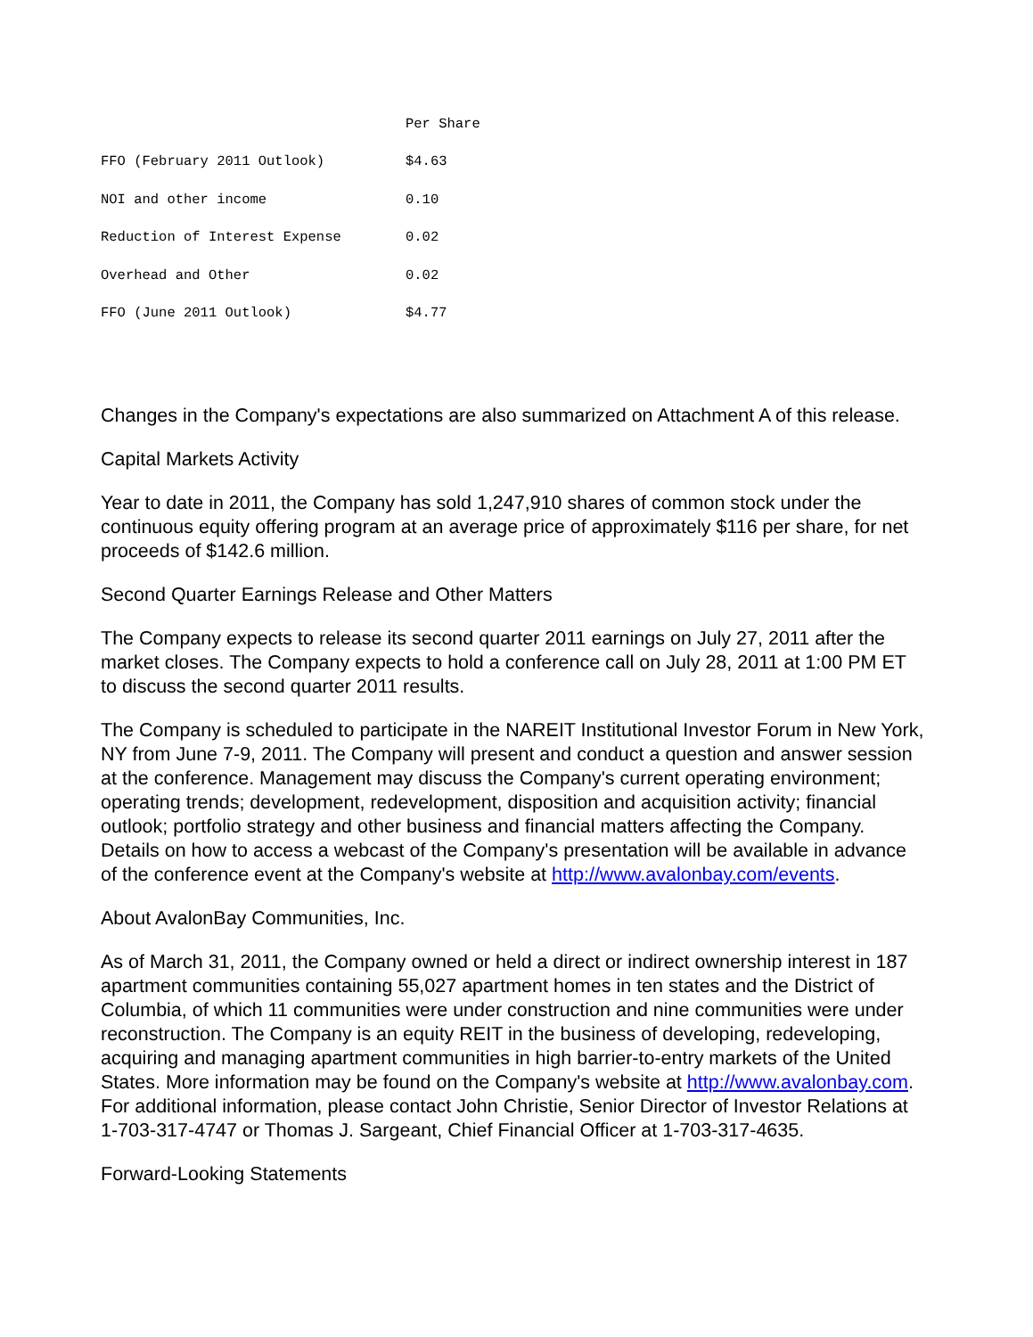| | Per Share |
| --- | --- |
| FFO (February 2011 Outlook) | $4.63 |
| NOI and other income | 0.10 |
| Reduction of Interest Expense | 0.02 |
| Overhead and Other | 0.02 |
| FFO (June 2011 Outlook) | $4.77 |
Changes in the Company's expectations are also summarized on Attachment A of this release.
Capital Markets Activity
Year to date in 2011, the Company has sold 1,247,910 shares of common stock under the continuous equity offering program at an average price of approximately $116 per share, for net proceeds of $142.6 million.
Second Quarter Earnings Release and Other Matters
The Company expects to release its second quarter 2011 earnings on July 27, 2011 after the market closes. The Company expects to hold a conference call on July 28, 2011 at 1:00 PM ET to discuss the second quarter 2011 results.
The Company is scheduled to participate in the NAREIT Institutional Investor Forum in New York, NY from June 7-9, 2011. The Company will present and conduct a question and answer session at the conference. Management may discuss the Company's current operating environment; operating trends; development, redevelopment, disposition and acquisition activity; financial outlook; portfolio strategy and other business and financial matters affecting the Company. Details on how to access a webcast of the Company's presentation will be available in advance of the conference event at the Company's website at http://www.avalonbay.com/events.
About AvalonBay Communities, Inc.
As of March 31, 2011, the Company owned or held a direct or indirect ownership interest in 187 apartment communities containing 55,027 apartment homes in ten states and the District of Columbia, of which 11 communities were under construction and nine communities were under reconstruction. The Company is an equity REIT in the business of developing, redeveloping, acquiring and managing apartment communities in high barrier-to-entry markets of the United States. More information may be found on the Company's website at http://www.avalonbay.com. For additional information, please contact John Christie, Senior Director of Investor Relations at 1-703-317-4747 or Thomas J. Sargeant, Chief Financial Officer at 1-703-317-4635.
Forward-Looking Statements